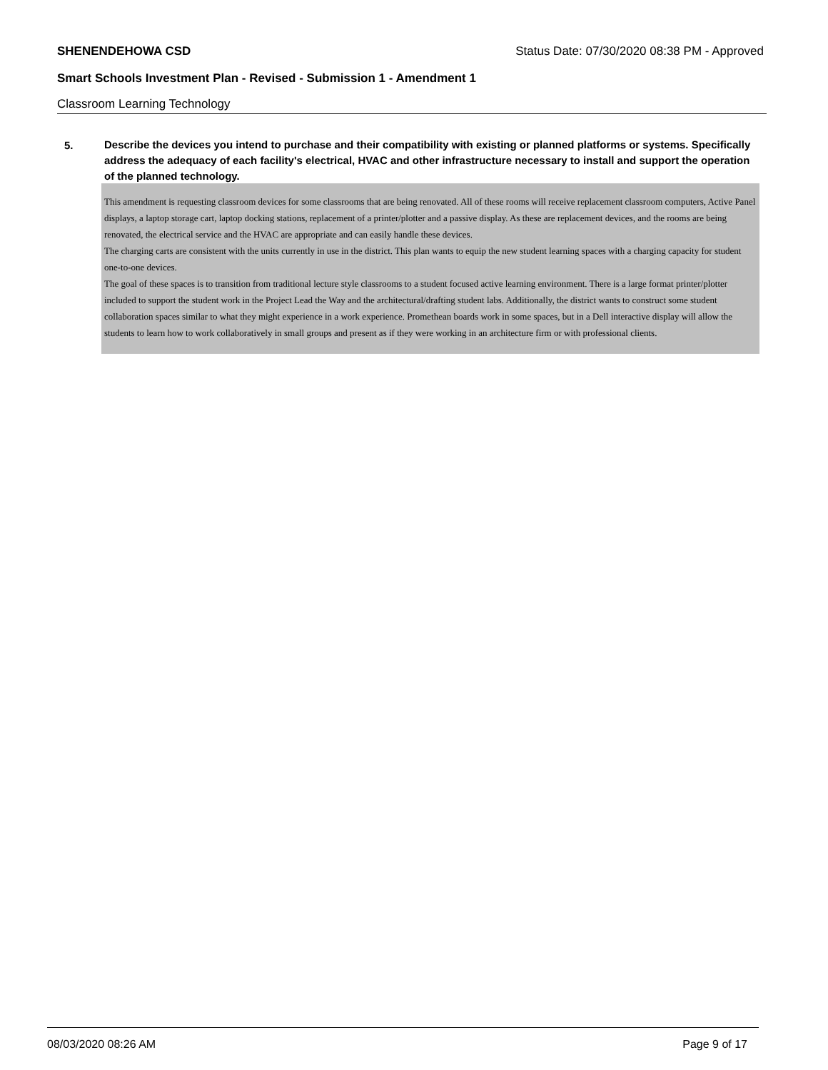SHENENDEHOWA CSD Status Date: 07/30/2020 08:38 PM - Approved
Smart Schools Investment Plan - Revised - Submission 1 - Amendment 1
Classroom Learning Technology
5.
Describe the devices you intend to purchase and their compatibility with existing or planned platforms or systems. Specifically address the adequacy of each facility's electrical, HVAC and other infrastructure necessary to install and support the operation of the planned technology.
This amendment is requesting classroom devices for some classrooms that are being renovated. All of these rooms will receive replacement classroom computers, Active Panel displays, a laptop storage cart, laptop docking stations, replacement of a printer/plotter and a passive display. As these are replacement devices, and the rooms are being renovated, the electrical service and the HVAC are appropriate and can easily handle these devices.
The charging carts are consistent with the units currently in use in the district. This plan wants to equip the new student learning spaces with a charging capacity for student one-to-one devices.
The goal of these spaces is to transition from traditional lecture style classrooms to a student focused active learning environment. There is a large format printer/plotter included to support the student work in the Project Lead the Way and the architectural/drafting student labs. Additionally, the district wants to construct some student collaboration spaces similar to what they might experience in a work experience. Promethean boards work in some spaces, but in a Dell interactive display will allow the students to learn how to work collaboratively in small groups and present as if they were working in an architecture firm or with professional clients.
08/03/2020 08:26 AM Page 9 of 17